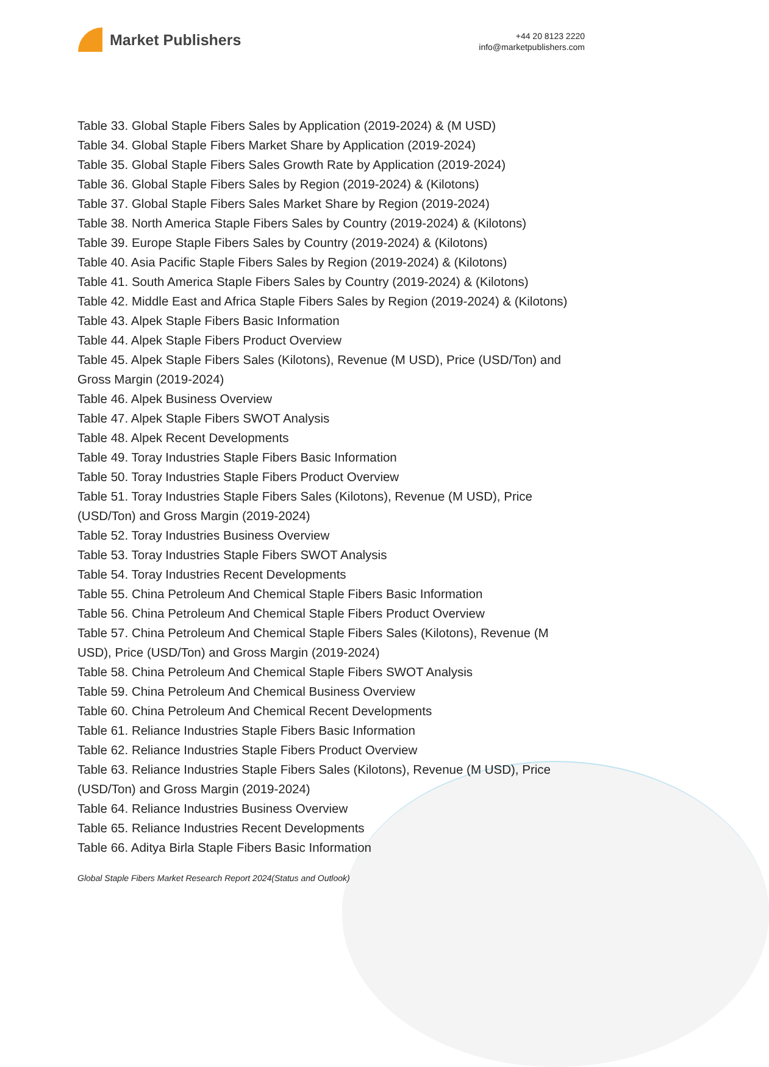Market Publishers
+44 20 8123 2220
info@marketpublishers.com
Table 33. Global Staple Fibers Sales by Application (2019-2024) & (M USD)
Table 34. Global Staple Fibers Market Share by Application (2019-2024)
Table 35. Global Staple Fibers Sales Growth Rate by Application (2019-2024)
Table 36. Global Staple Fibers Sales by Region (2019-2024) & (Kilotons)
Table 37. Global Staple Fibers Sales Market Share by Region (2019-2024)
Table 38. North America Staple Fibers Sales by Country (2019-2024) & (Kilotons)
Table 39. Europe Staple Fibers Sales by Country (2019-2024) & (Kilotons)
Table 40. Asia Pacific Staple Fibers Sales by Region (2019-2024) & (Kilotons)
Table 41. South America Staple Fibers Sales by Country (2019-2024) & (Kilotons)
Table 42. Middle East and Africa Staple Fibers Sales by Region (2019-2024) & (Kilotons)
Table 43. Alpek Staple Fibers Basic Information
Table 44. Alpek Staple Fibers Product Overview
Table 45. Alpek Staple Fibers Sales (Kilotons), Revenue (M USD), Price (USD/Ton) and Gross Margin (2019-2024)
Table 46. Alpek Business Overview
Table 47. Alpek Staple Fibers SWOT Analysis
Table 48. Alpek Recent Developments
Table 49. Toray Industries Staple Fibers Basic Information
Table 50. Toray Industries Staple Fibers Product Overview
Table 51. Toray Industries Staple Fibers Sales (Kilotons), Revenue (M USD), Price (USD/Ton) and Gross Margin (2019-2024)
Table 52. Toray Industries Business Overview
Table 53. Toray Industries Staple Fibers SWOT Analysis
Table 54. Toray Industries Recent Developments
Table 55. China Petroleum And Chemical Staple Fibers Basic Information
Table 56. China Petroleum And Chemical Staple Fibers Product Overview
Table 57. China Petroleum And Chemical Staple Fibers Sales (Kilotons), Revenue (M USD), Price (USD/Ton) and Gross Margin (2019-2024)
Table 58. China Petroleum And Chemical Staple Fibers SWOT Analysis
Table 59. China Petroleum And Chemical Business Overview
Table 60. China Petroleum And Chemical Recent Developments
Table 61. Reliance Industries Staple Fibers Basic Information
Table 62. Reliance Industries Staple Fibers Product Overview
Table 63. Reliance Industries Staple Fibers Sales (Kilotons), Revenue (M USD), Price (USD/Ton) and Gross Margin (2019-2024)
Table 64. Reliance Industries Business Overview
Table 65. Reliance Industries Recent Developments
Table 66. Aditya Birla Staple Fibers Basic Information
Global Staple Fibers Market Research Report 2024(Status and Outlook)